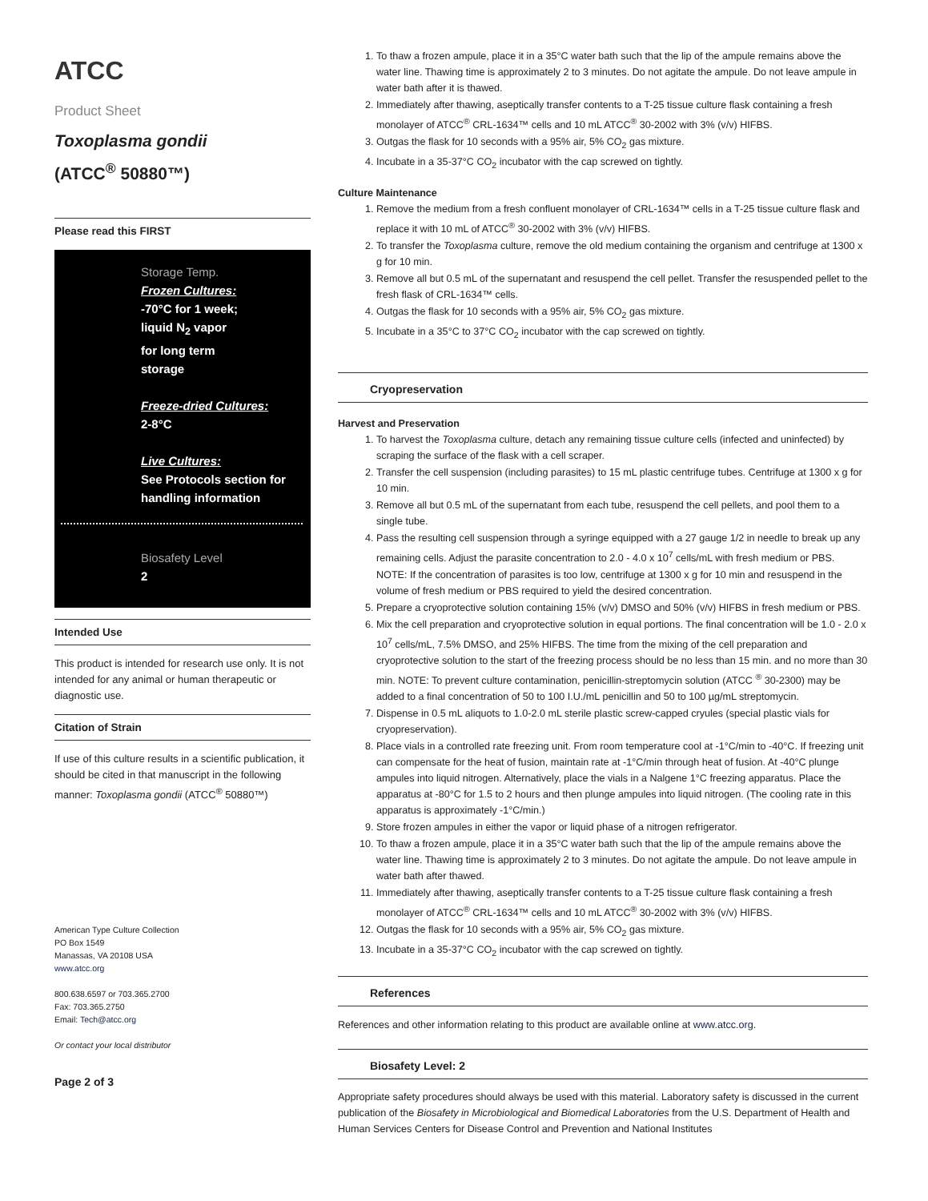ATCC
Product Sheet
Toxoplasma gondii
(ATCC<sup>®</sup> 50880™)
Please read this FIRST
Storage Temp.
Frozen Cultures:
-70°C for 1 week;
liquid N<sub>2</sub> vapor
for long term
storage
Freeze-dried Cultures:
2-8°C
Live Cultures:
See Protocols section for handling information
Biosafety Level
2
Intended Use
This product is intended for research use only. It is not intended for any animal or human therapeutic or diagnostic use.
Citation of Strain
If use of this culture results in a scientific publication, it should be cited in that manuscript in the following manner: Toxoplasma gondii (ATCC<sup>®</sup> 50880™)
American Type Culture Collection
PO Box 1549
Manassas, VA 20108 USA
www.atcc.org
800.638.6597 or 703.365.2700
Fax: 703.365.2750
Email: Tech@atcc.org
Or contact your local distributor
Page 2 of 3
1. To thaw a frozen ampule, place it in a 35°C water bath such that the lip of the ampule remains above the water line. Thawing time is approximately 2 to 3 minutes. Do not agitate the ampule. Do not leave ampule in water bath after it is thawed.
2. Immediately after thawing, aseptically transfer contents to a T-25 tissue culture flask containing a fresh monolayer of ATCC<sup>®</sup> CRL-1634™ cells and 10 mL ATCC<sup>®</sup> 30-2002 with 3% (v/v) HIFBS.
3. Outgas the flask for 10 seconds with a 95% air, 5% CO<sub>2</sub> gas mixture.
4. Incubate in a 35-37°C CO<sub>2</sub> incubator with the cap screwed on tightly.
Culture Maintenance
1. Remove the medium from a fresh confluent monolayer of CRL-1634™ cells in a T-25 tissue culture flask and replace it with 10 mL of ATCC<sup>®</sup> 30-2002 with 3% (v/v) HIFBS.
2. To transfer the Toxoplasma culture, remove the old medium containing the organism and centrifuge at 1300 x g for 10 min.
3. Remove all but 0.5 mL of the supernatant and resuspend the cell pellet. Transfer the resuspended pellet to the fresh flask of CRL-1634™ cells.
4. Outgas the flask for 10 seconds with a 95% air, 5% CO<sub>2</sub> gas mixture.
5. Incubate in a 35°C to 37°C CO<sub>2</sub> incubator with the cap screwed on tightly.
Cryopreservation
Harvest and Preservation
1. To harvest the Toxoplasma culture, detach any remaining tissue culture cells (infected and uninfected) by scraping the surface of the flask with a cell scraper.
2. Transfer the cell suspension (including parasites) to 15 mL plastic centrifuge tubes. Centrifuge at 1300 x g for 10 min.
3. Remove all but 0.5 mL of the supernatant from each tube, resuspend the cell pellets, and pool them to a single tube.
4. Pass the resulting cell suspension through a syringe equipped with a 27 gauge 1/2 in needle to break up any remaining cells. Adjust the parasite concentration to 2.0 - 4.0 x 10<sup>7</sup> cells/mL with fresh medium or PBS. NOTE: If the concentration of parasites is too low, centrifuge at 1300 x g for 10 min and resuspend in the volume of fresh medium or PBS required to yield the desired concentration.
5. Prepare a cryoprotective solution containing 15% (v/v) DMSO and 50% (v/v) HIFBS in fresh medium or PBS.
6. Mix the cell preparation and cryoprotective solution in equal portions. The final concentration will be 1.0 - 2.0 x 10<sup>7</sup> cells/mL, 7.5% DMSO, and 25% HIFBS. The time from the mixing of the cell preparation and cryoprotective solution to the start of the freezing process should be no less than 15 min. and no more than 30 min. NOTE: To prevent culture contamination, penicillin-streptomycin solution (ATCC <sup>®</sup> 30-2300) may be added to a final concentration of 50 to 100 I.U./mL penicillin and 50 to 100 µg/mL streptomycin.
7. Dispense in 0.5 mL aliquots to 1.0-2.0 mL sterile plastic screw-capped cryules (special plastic vials for cryopreservation).
8. Place vials in a controlled rate freezing unit. From room temperature cool at -1°C/min to -40°C. If freezing unit can compensate for the heat of fusion, maintain rate at -1°C/min through heat of fusion. At -40°C plunge ampules into liquid nitrogen. Alternatively, place the vials in a Nalgene 1°C freezing apparatus. Place the apparatus at -80°C for 1.5 to 2 hours and then plunge ampules into liquid nitrogen. (The cooling rate in this apparatus is approximately -1°C/min.)
9. Store frozen ampules in either the vapor or liquid phase of a nitrogen refrigerator.
10. To thaw a frozen ampule, place it in a 35°C water bath such that the lip of the ampule remains above the water line. Thawing time is approximately 2 to 3 minutes. Do not agitate the ampule. Do not leave ampule in water bath after thawed.
11. Immediately after thawing, aseptically transfer contents to a T-25 tissue culture flask containing a fresh monolayer of ATCC<sup>®</sup> CRL-1634™ cells and 10 mL ATCC<sup>®</sup> 30-2002 with 3% (v/v) HIFBS.
12. Outgas the flask for 10 seconds with a 95% air, 5% CO<sub>2</sub> gas mixture.
13. Incubate in a 35-37°C CO<sub>2</sub> incubator with the cap screwed on tightly.
References
References and other information relating to this product are available online at www.atcc.org.
Biosafety Level: 2
Appropriate safety procedures should always be used with this material. Laboratory safety is discussed in the current publication of the Biosafety in Microbiological and Biomedical Laboratories from the U.S. Department of Health and Human Services Centers for Disease Control and Prevention and National Institutes